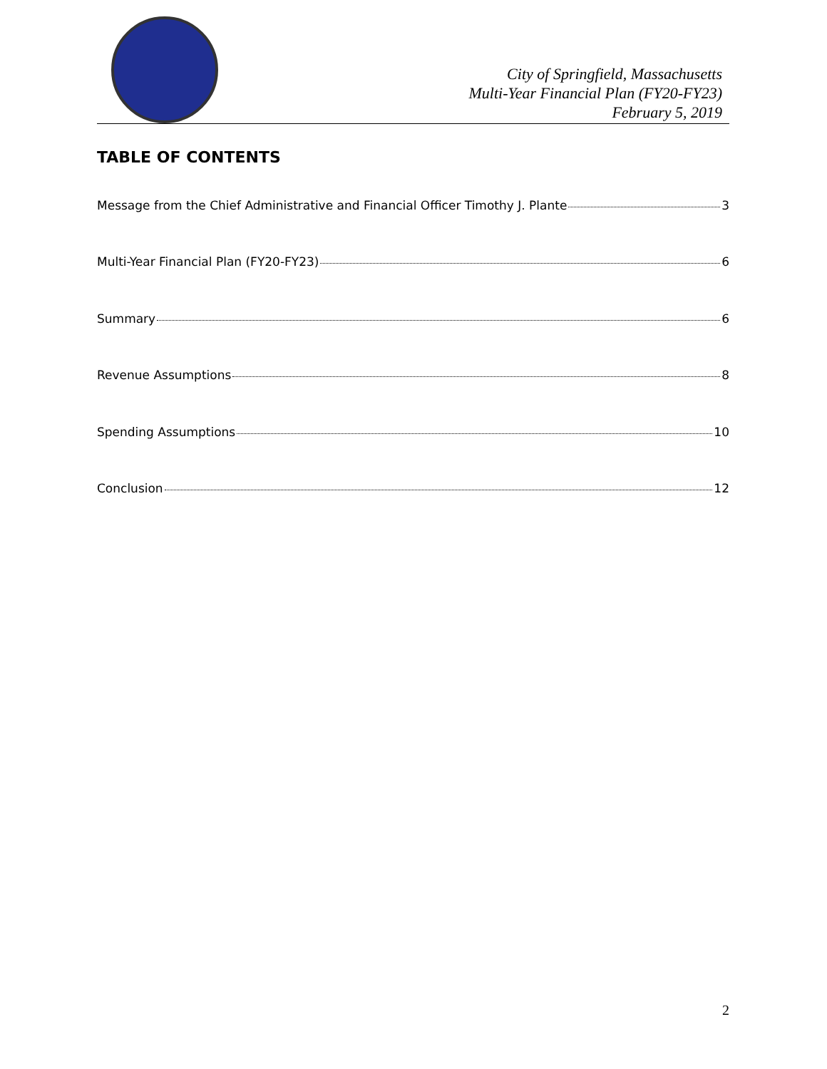City of Springfield, Massachusetts
Multi-Year Financial Plan (FY20-FY23)
February 5, 2019
TABLE OF CONTENTS
Message from the Chief Administrative and Financial Officer Timothy J. Plante 3
Multi-Year Financial Plan (FY20-FY23) 6
Summary 6
Revenue Assumptions 8
Spending Assumptions 10
Conclusion 12
2